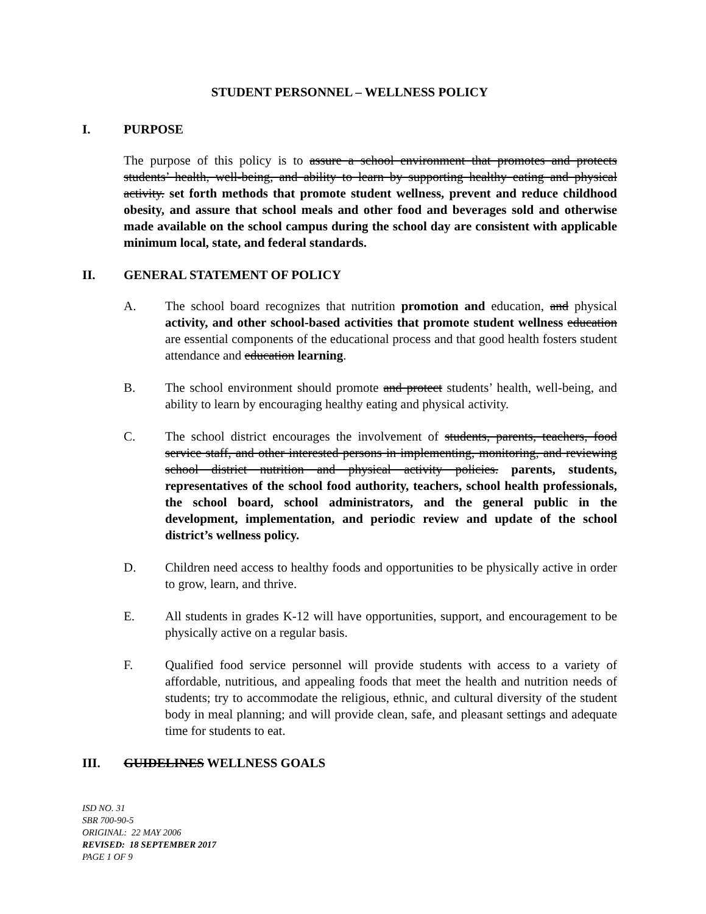STUDENT PERSONNEL – WELLNESS POLICY
I. PURPOSE
The purpose of this policy is to assure a school environment that promotes and protects students’ health, well-being, and ability to learn by supporting healthy eating and physical activity. set forth methods that promote student wellness, prevent and reduce childhood obesity, and assure that school meals and other food and beverages sold and otherwise made available on the school campus during the school day are consistent with applicable minimum local, state, and federal standards.
II. GENERAL STATEMENT OF POLICY
A. The school board recognizes that nutrition promotion and education, and physical activity, and other school-based activities that promote student wellness education are essential components of the educational process and that good health fosters student attendance and education learning.
B. The school environment should promote and protect students’ health, well-being, and ability to learn by encouraging healthy eating and physical activity.
C. The school district encourages the involvement of students, parents, teachers, food service staff, and other interested persons in implementing, monitoring, and reviewing school district nutrition and physical activity policies. parents, students, representatives of the school food authority, teachers, school health professionals, the school board, school administrators, and the general public in the development, implementation, and periodic review and update of the school district’s wellness policy.
D. Children need access to healthy foods and opportunities to be physically active in order to grow, learn, and thrive.
E. All students in grades K-12 will have opportunities, support, and encouragement to be physically active on a regular basis.
F. Qualified food service personnel will provide students with access to a variety of affordable, nutritious, and appealing foods that meet the health and nutrition needs of students; try to accommodate the religious, ethnic, and cultural diversity of the student body in meal planning; and will provide clean, safe, and pleasant settings and adequate time for students to eat.
III. GUIDELINES WELLNESS GOALS
ISD NO. 31
SBR 700-90-5
ORIGINAL: 22 MAY 2006
REVISED: 18 SEPTEMBER 2017
PAGE 1 OF 9